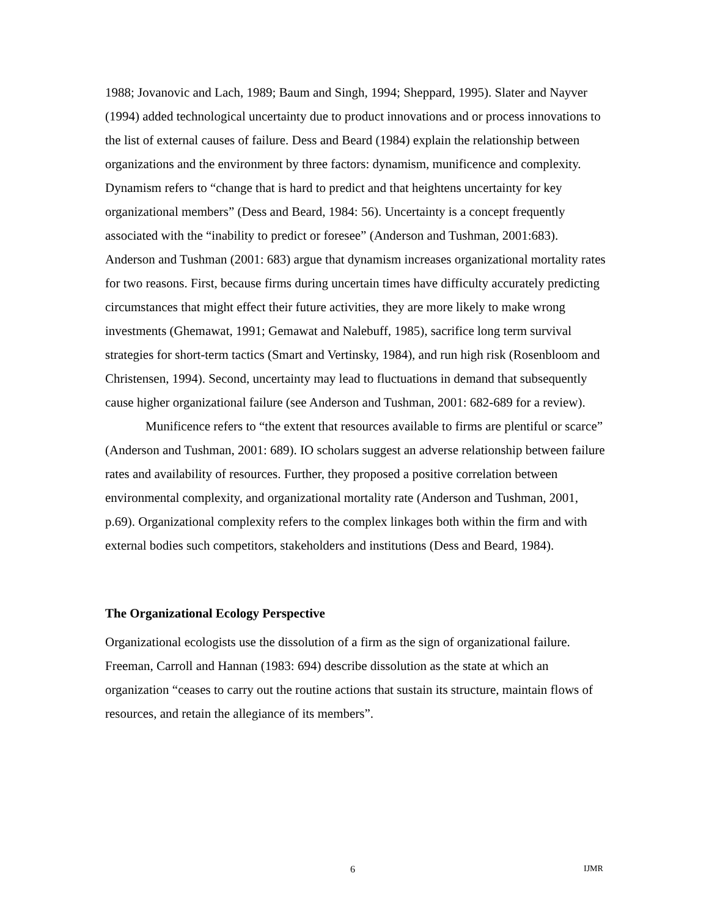1988; Jovanovic and Lach, 1989; Baum and Singh, 1994; Sheppard, 1995). Slater and Nayver (1994) added technological uncertainty due to product innovations and or process innovations to the list of external causes of failure. Dess and Beard (1984) explain the relationship between organizations and the environment by three factors: dynamism, munificence and complexity. Dynamism refers to “change that is hard to predict and that heightens uncertainty for key organizational members” (Dess and Beard, 1984: 56). Uncertainty is a concept frequently associated with the “inability to predict or foresee” (Anderson and Tushman, 2001:683). Anderson and Tushman (2001: 683) argue that dynamism increases organizational mortality rates for two reasons. First, because firms during uncertain times have difficulty accurately predicting circumstances that might effect their future activities, they are more likely to make wrong investments (Ghemawat, 1991; Gemawat and Nalebuff, 1985), sacrifice long term survival strategies for short-term tactics (Smart and Vertinsky, 1984), and run high risk (Rosenbloom and Christensen, 1994). Second, uncertainty may lead to fluctuations in demand that subsequently cause higher organizational failure (see Anderson and Tushman, 2001: 682-689 for a review).
Munificence refers to “the extent that resources available to firms are plentiful or scarce” (Anderson and Tushman, 2001: 689). IO scholars suggest an adverse relationship between failure rates and availability of resources. Further, they proposed a positive correlation between environmental complexity, and organizational mortality rate (Anderson and Tushman, 2001, p.69). Organizational complexity refers to the complex linkages both within the firm and with external bodies such competitors, stakeholders and institutions (Dess and Beard, 1984).
The Organizational Ecology Perspective
Organizational ecologists use the dissolution of a firm as the sign of organizational failure. Freeman, Carroll and Hannan (1983: 694) describe dissolution as the state at which an organization “ceases to carry out the routine actions that sustain its structure, maintain flows of resources, and retain the allegiance of its members”.
6 IJMR